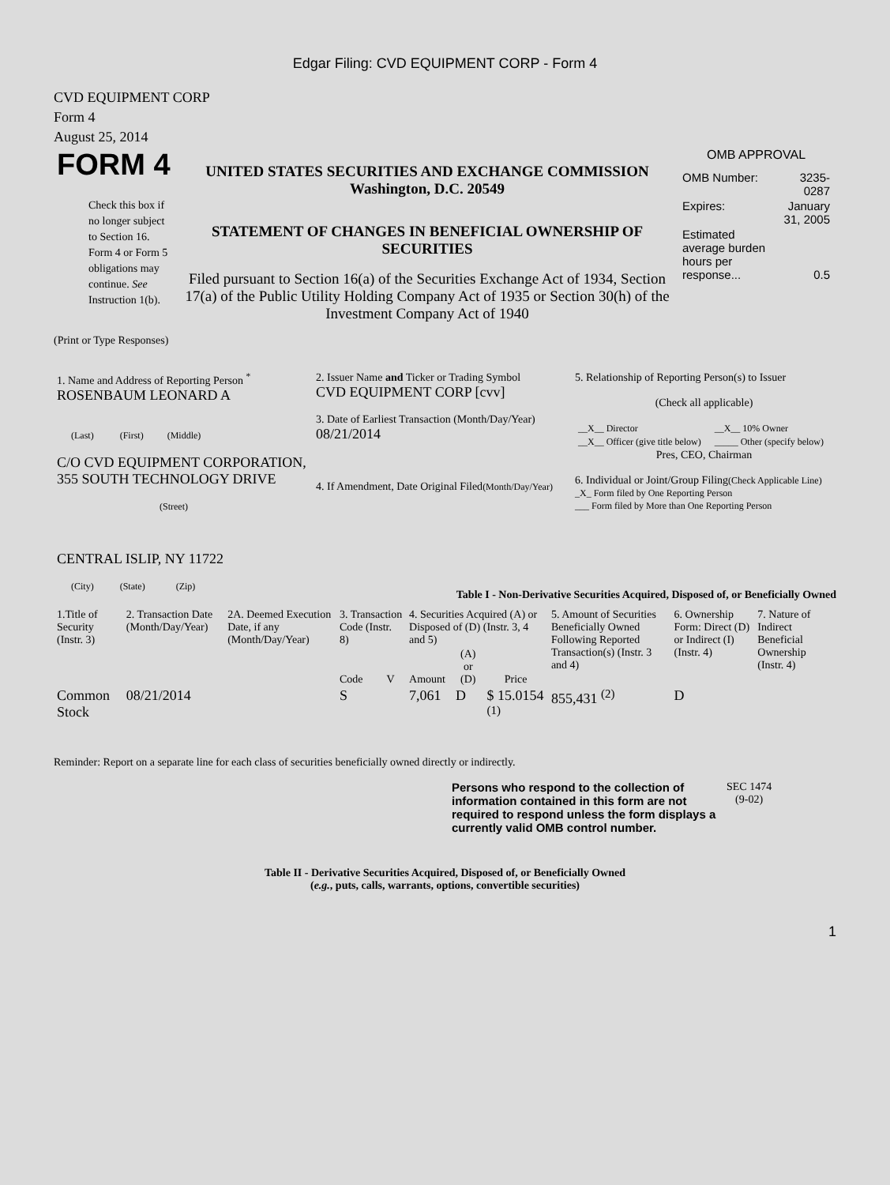Edgar Filing: CVD EQUIPMENT CORP - Form 4
CVD EQUIPMENT CORP
Form 4
August 25, 2014
| FORM 4 Check this box if no longer subject to Section 16. Form 4 or Form 5 obligations may continue. See Instruction 1(b). | UNITED STATES SECURITIES AND EXCHANGE COMMISSION Washington, D.C. 20549 STATEMENT OF CHANGES IN BENEFICIAL OWNERSHIP OF SECURITIES Filed pursuant to Section 16(a) of the Securities Exchange Act of 1934, Section 17(a) of the Public Utility Holding Company Act of 1935 or Section 30(h) of the Investment Company Act of 1940 | OMB APPROVAL / OMB Number: / 3235-0287 / / Expires: / January 31, 2005 / / Estimated average burden hours per response... / 0.5 / |
(Print or Type Responses)
| 1. Name and Address of Reporting Person <sup>*</sup> ROSENBAUM LEONARD A (Last) (First) (Middle) C/O CVD EQUIPMENT CORPORATION, 355 SOUTH TECHNOLOGY DRIVE (Street) CENTRAL ISLIP, NY 11722 (City) (State) (Zip) | 2. Issuer Name and Ticker or Trading Symbol CVD EQUIPMENT CORP [cvv] 3. Date of Earliest Transaction (Month/Day/Year) 08/21/2014 4. If Amendment, Date Original Filed (Month/Day/Year) | 5. Relationship of Reporting Person(s) to Issuer (Check all applicable) / __X__ Director / __X__ 10% Owner / / __X__ Officer (give title below) / _____ Other (specify below) / Pres, CEO, Chairman 6. Individual or Joint/Group Filing (Check Applicable Line) _X_ Form filed by One Reporting Person ___ Form filed by More than One Reporting Person |
Table I - Non-Derivative Securities Acquired, Disposed of, or Beneficially Owned
| 1.Title of Security (Instr. 3) | 2. Transaction Date (Month/Day/Year) | 2A. Deemed Execution Date, if any (Month/Day/Year) | 3. Transaction Code (Instr. 8) | | 4. Securities Acquired (A) or Disposed of (D) (Instr. 3, 4 and 5) | | | 5. Amount of Securities Beneficially Owned Following Reported Transaction(s) (Instr. 3 and 4) | 6. Ownership Form: Direct (D) or Indirect (I) (Instr. 4) | 7. Nature of Indirect Beneficial Ownership (Instr. 4) |
| --- | --- | --- | --- | --- | --- | --- | --- | --- | --- | --- |
| | | | Code | V | Amount | (A) or (D) | Price | | | |
| Common Stock | 08/21/2014 | | S | | 7,061 | D | $ 15.0154 <sup>(1)</sup> | 855,431 <sup>(2)</sup> | D | |
Reminder: Report on a separate line for each class of securities beneficially owned directly or indirectly.
| Persons who respond to the collection of information contained in this form are not required to respond unless the form displays a currently valid OMB control number. | SEC 1474 (9-02) |
Table II - Derivative Securities Acquired, Disposed of, or Beneficially Owned
(e.g., puts, calls, warrants, options, convertible securities)
1